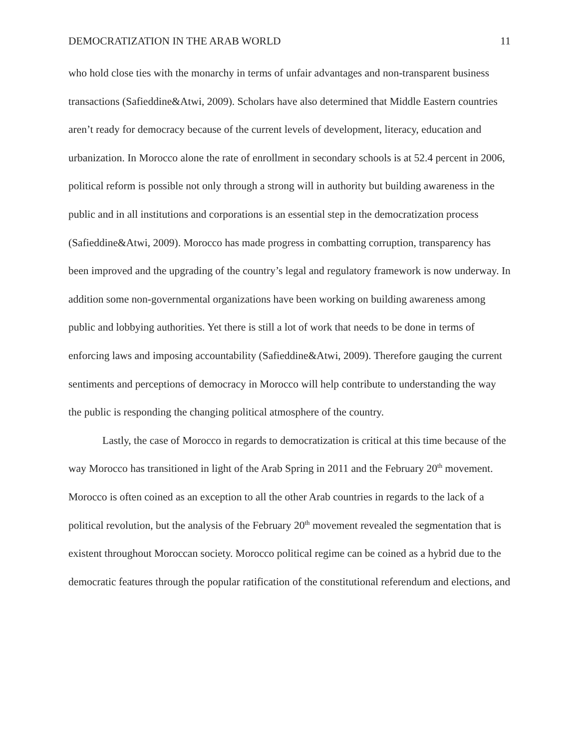DEMOCRATIZATION IN THE ARAB WORLD 11
who hold close ties with the monarchy in terms of unfair advantages and non-transparent business transactions (Safieddine&Atwi, 2009). Scholars have also determined that Middle Eastern countries aren’t ready for democracy because of the current levels of development, literacy, education and urbanization. In Morocco alone the rate of enrollment in secondary schools is at 52.4 percent in 2006, political reform is possible not only through a strong will in authority but building awareness in the public and in all institutions and corporations is an essential step in the democratization process (Safieddine&Atwi, 2009). Morocco has made progress in combatting corruption, transparency has been improved and the upgrading of the country’s legal and regulatory framework is now underway. In addition some non-governmental organizations have been working on building awareness among public and lobbying authorities. Yet there is still a lot of work that needs to be done in terms of enforcing laws and imposing accountability (Safieddine&Atwi, 2009). Therefore gauging the current sentiments and perceptions of democracy in Morocco will help contribute to understanding the way the public is responding the changing political atmosphere of the country.
Lastly, the case of Morocco in regards to democratization is critical at this time because of the way Morocco has transitioned in light of the Arab Spring in 2011 and the February 20<sup>th</sup> movement. Morocco is often coined as an exception to all the other Arab countries in regards to the lack of a political revolution, but the analysis of the February 20<sup>th</sup> movement revealed the segmentation that is existent throughout Moroccan society. Morocco political regime can be coined as a hybrid due to the democratic features through the popular ratification of the constitutional referendum and elections, and